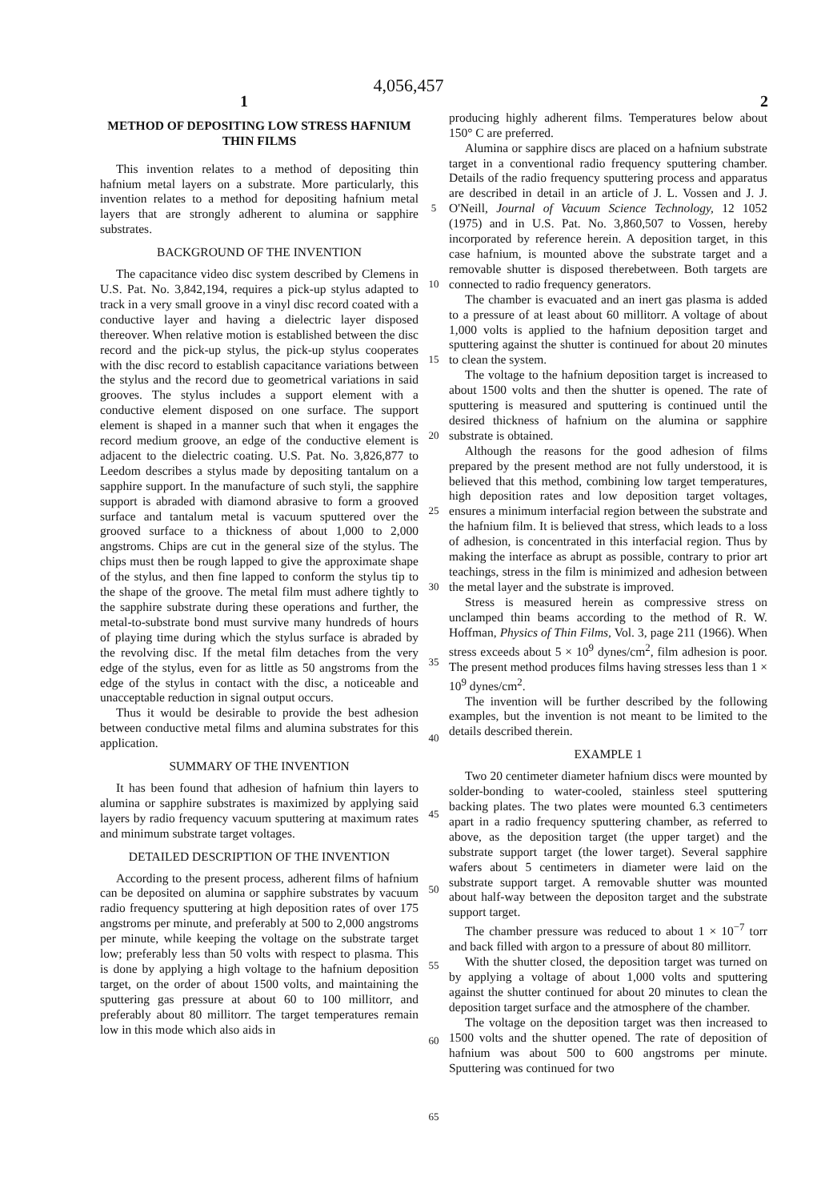4,056,457
1 2
METHOD OF DEPOSITING LOW STRESS HAFNIUM THIN FILMS
This invention relates to a method of depositing thin hafnium metal layers on a substrate. More particularly, this invention relates to a method for depositing hafnium metal layers that are strongly adherent to alumina or sapphire substrates.
BACKGROUND OF THE INVENTION
The capacitance video disc system described by Clemens in U.S. Pat. No. 3,842,194, requires a pick-up stylus adapted to track in a very small groove in a vinyl disc record coated with a conductive layer and having a dielectric layer disposed thereover. When relative motion is established between the disc record and the pick-up stylus, the pick-up stylus cooperates with the disc record to establish capacitance variations between the stylus and the record due to geometrical variations in said grooves. The stylus includes a support element with a conductive element disposed on one surface. The support element is shaped in a manner such that when it engages the record medium groove, an edge of the conductive element is adjacent to the dielectric coating. U.S. Pat. No. 3,826,877 to Leedom describes a stylus made by depositing tantalum on a sapphire support. In the manufacture of such styli, the sapphire support is abraded with diamond abrasive to form a grooved surface and tantalum metal is vacuum sputtered over the grooved surface to a thickness of about 1,000 to 2,000 angstroms. Chips are cut in the general size of the stylus. The chips must then be rough lapped to give the approximate shape of the stylus, and then fine lapped to conform the stylus tip to the shape of the groove. The metal film must adhere tightly to the sapphire substrate during these operations and further, the metal-to-substrate bond must survive many hundreds of hours of playing time during which the stylus surface is abraded by the revolving disc. If the metal film detaches from the very edge of the stylus, even for as little as 50 angstroms from the edge of the stylus in contact with the disc, a noticeable and unacceptable reduction in signal output occurs.
Thus it would be desirable to provide the best adhesion between conductive metal films and alumina substrates for this application.
SUMMARY OF THE INVENTION
It has been found that adhesion of hafnium thin layers to alumina or sapphire substrates is maximized by applying said layers by radio frequency vacuum sputtering at maximum rates and minimum substrate target voltages.
DETAILED DESCRIPTION OF THE INVENTION
According to the present process, adherent films of hafnium can be deposited on alumina or sapphire substrates by vacuum radio frequency sputtering at high deposition rates of over 175 angstroms per minute, and preferably at 500 to 2,000 angstroms per minute, while keeping the voltage on the substrate target low; preferably less than 50 volts with respect to plasma. This is done by applying a high voltage to the hafnium deposition target, on the order of about 1500 volts, and maintaining the sputtering gas pressure at about 60 to 100 millitorr, and preferably about 80 millitorr. The target temperatures remain low in this mode which also aids in
5
10
15
20
25
30
35
40
45
50
55
60
65
producing highly adherent films. Temperatures below about 150° C are preferred.
Alumina or sapphire discs are placed on a hafnium substrate target in a conventional radio frequency sputtering chamber. Details of the radio frequency sputtering process and apparatus are described in detail in an article of J. L. Vossen and J. J. O'Neill, Journal of Vacuum Science Technology, 12 1052 (1975) and in U.S. Pat. No. 3,860,507 to Vossen, hereby incorporated by reference herein. A deposition target, in this case hafnium, is mounted above the substrate target and a removable shutter is disposed therebetween. Both targets are connected to radio frequency generators.
The chamber is evacuated and an inert gas plasma is added to a pressure of at least about 60 millitorr. A voltage of about 1,000 volts is applied to the hafnium deposition target and sputtering against the shutter is continued for about 20 minutes to clean the system.
The voltage to the hafnium deposition target is increased to about 1500 volts and then the shutter is opened. The rate of sputtering is measured and sputtering is continued until the desired thickness of hafnium on the alumina or sapphire substrate is obtained.
Although the reasons for the good adhesion of films prepared by the present method are not fully understood, it is believed that this method, combining low target temperatures, high deposition rates and low deposition target voltages, ensures a minimum interfacial region between the substrate and the hafnium film. It is believed that stress, which leads to a loss of adhesion, is concentrated in this interfacial region. Thus by making the interface as abrupt as possible, contrary to prior art teachings, stress in the film is minimized and adhesion between the metal layer and the substrate is improved.
Stress is measured herein as compressive stress on unclamped thin beams according to the method of R. W. Hoffman, Physics of Thin Films, Vol. 3, page 211 (1966). When stress exceeds about 5 × 10<sup>9</sup> dynes/cm<sup>2</sup>, film adhesion is poor. The present method produces films having stresses less than 1 × 10<sup>9</sup> dynes/cm<sup>2</sup>.
The invention will be further described by the following examples, but the invention is not meant to be limited to the details described therein.
EXAMPLE 1
Two 20 centimeter diameter hafnium discs were mounted by solder-bonding to water-cooled, stainless steel sputtering backing plates. The two plates were mounted 6.3 centimeters apart in a radio frequency sputtering chamber, as referred to above, as the deposition target (the upper target) and the substrate support target (the lower target). Several sapphire wafers about 5 centimeters in diameter were laid on the substrate support target. A removable shutter was mounted about half-way between the depositon target and the substrate support target.
The chamber pressure was reduced to about 1 × 10<sup>−7</sup> torr and back filled with argon to a pressure of about 80 millitorr.
With the shutter closed, the deposition target was turned on by applying a voltage of about 1,000 volts and sputtering against the shutter continued for about 20 minutes to clean the deposition target surface and the atmosphere of the chamber.
The voltage on the deposition target was then increased to 1500 volts and the shutter opened. The rate of deposition of hafnium was about 500 to 600 angstroms per minute. Sputtering was continued for two